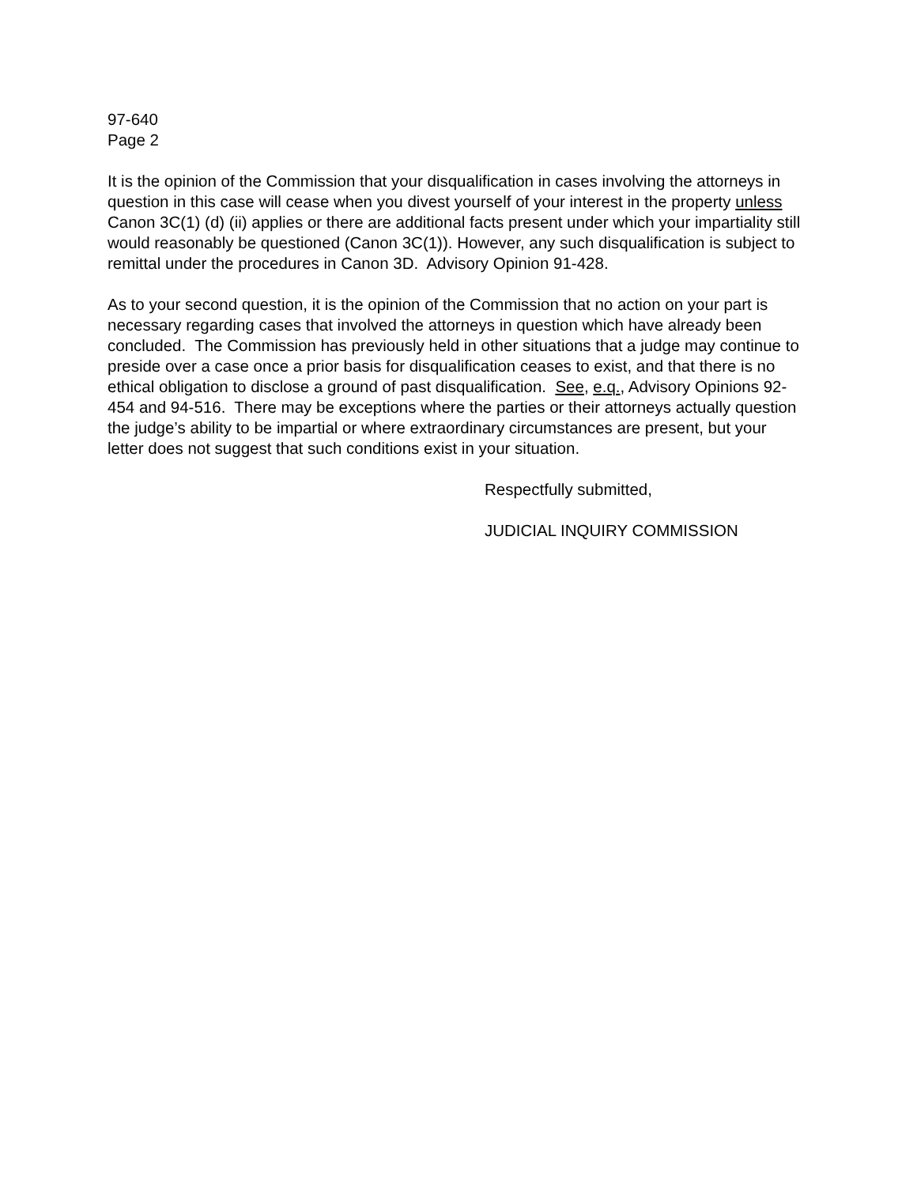97-640
Page 2
It is the opinion of the Commission that your disqualification in cases involving the attorneys in question in this case will cease when you divest yourself of your interest in the property unless Canon 3C(1) (d) (ii) applies or there are additional facts present under which your impartiality still would reasonably be questioned (Canon 3C(1)). However, any such disqualification is subject to remittal under the procedures in Canon 3D. Advisory Opinion 91-428.
As to your second question, it is the opinion of the Commission that no action on your part is necessary regarding cases that involved the attorneys in question which have already been concluded. The Commission has previously held in other situations that a judge may continue to preside over a case once a prior basis for disqualification ceases to exist, and that there is no ethical obligation to disclose a ground of past disqualification. See, e.q., Advisory Opinions 92-454 and 94-516. There may be exceptions where the parties or their attorneys actually question the judge’s ability to be impartial or where extraordinary circumstances are present, but your letter does not suggest that such conditions exist in your situation.
Respectfully submitted,
JUDICIAL INQUIRY COMMISSION